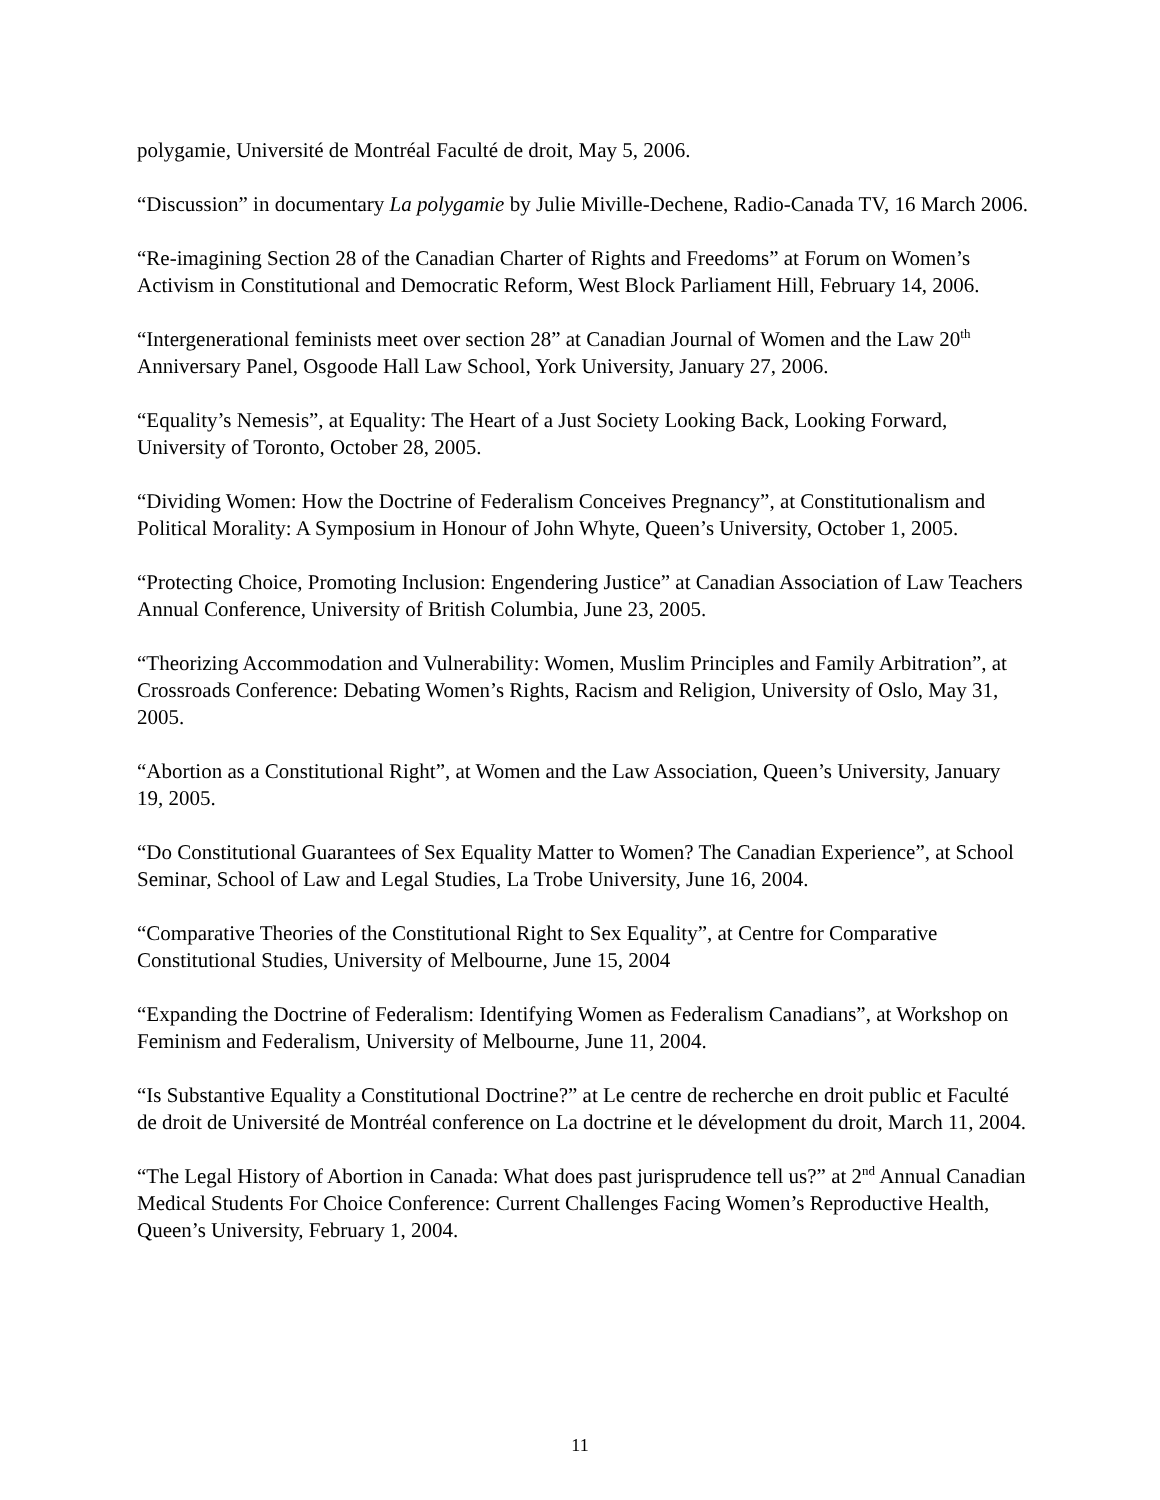polygamie, Université de Montréal Faculté de droit, May 5, 2006.
“Discussion” in documentary La polygamie by Julie Miville-Dechene, Radio-Canada TV, 16 March 2006.
“Re-imagining Section 28 of the Canadian Charter of Rights and Freedoms” at Forum on Women’s Activism in Constitutional and Democratic Reform, West Block Parliament Hill, February 14, 2006.
“Intergenerational feminists meet over section 28” at Canadian Journal of Women and the Law 20<sup>th</sup> Anniversary Panel, Osgoode Hall Law School, York University, January 27, 2006.
“Equality’s Nemesis”, at Equality: The Heart of a Just Society Looking Back, Looking Forward, University of Toronto, October 28, 2005.
“Dividing Women: How the Doctrine of Federalism Conceives Pregnancy”, at Constitutionalism and Political Morality: A Symposium in Honour of John Whyte, Queen’s University, October 1, 2005.
“Protecting Choice, Promoting Inclusion: Engendering Justice” at Canadian Association of Law Teachers Annual Conference, University of British Columbia, June 23, 2005.
“Theorizing Accommodation and Vulnerability: Women, Muslim Principles and Family Arbitration”, at Crossroads Conference: Debating Women’s Rights, Racism and Religion, University of Oslo, May 31, 2005.
“Abortion as a Constitutional Right”, at Women and the Law Association, Queen’s University, January 19, 2005.
“Do Constitutional Guarantees of Sex Equality Matter to Women? The Canadian Experience”, at School Seminar, School of Law and Legal Studies, La Trobe University, June 16, 2004.
“Comparative Theories of the Constitutional Right to Sex Equality”, at Centre for Comparative Constitutional Studies, University of Melbourne, June 15, 2004
“Expanding the Doctrine of Federalism: Identifying Women as Federalism Canadians”, at Workshop on Feminism and Federalism, University of Melbourne, June 11, 2004.
“Is Substantive Equality a Constitutional Doctrine?” at Le centre de recherche en droit public et Faculté de droit de Université de Montréal conference on La doctrine et le dévelopment du droit, March 11, 2004.
“The Legal History of Abortion in Canada: What does past jurisprudence tell us?” at 2<sup>nd</sup> Annual Canadian Medical Students For Choice Conference: Current Challenges Facing Women’s Reproductive Health, Queen’s University, February 1, 2004.
11